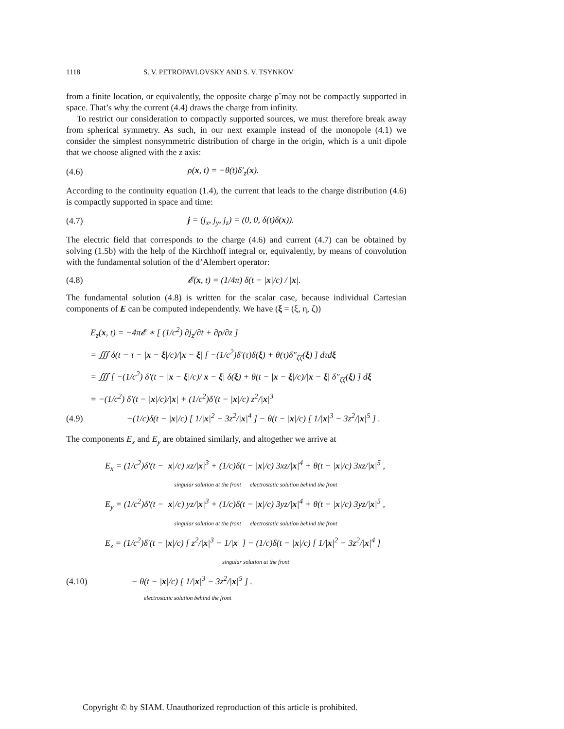1118 S. V. PETROPAVLOVSKY AND S. V. TSYNKOV
from a finite location, or equivalently, the opposite charge ρ̃ may not be compactly supported in space. That’s why the current (4.4) draws the charge from infinity.
To restrict our consideration to compactly supported sources, we must therefore break away from spherical symmetry. As such, in our next example instead of the monopole (4.1) we consider the simplest nonsymmetric distribution of charge in the origin, which is a unit dipole that we choose aligned with the z axis:
(4.6) ρ(x, t) = −θ(t)δ′<sub>z</sub>(x).
According to the continuity equation (1.4), the current that leads to the charge distribution (4.6) is compactly supported in space and time:
(4.7) j = (j<sub>x</sub>, j<sub>y</sub>, j<sub>z</sub>) = (0, 0, δ(t)δ(x)).
The electric field that corresponds to the charge (4.6) and current (4.7) can be obtained by solving (1.5b) with the help of the Kirchhoff integral or, equivalently, by means of convolution with the fundamental solution of the d’Alembert operator:
(4.8) 𝓔(x, t) = (1/4π) δ(t − |x|/c) / |x|.
The fundamental solution (4.8) is written for the scalar case, because individual Cartesian components of E can be computed independently. We have (ξ = (ξ, η, ζ))
E<sub>z</sub>(x, t) = −4π𝓔 ∗ [ (1/c<sup>2</sup>) ∂j<sub>z</sub>/∂t + ∂ρ/∂z ]
= ∭ δ(t − τ − |x − ξ|/c)/|x − ξ| [ −(1/c<sup>2</sup>)δ′(τ)δ(ξ) + θ(τ)δ″<sub>ζζ</sub>(ξ) ] dτdξ
= ∭ [ −(1/c<sup>2</sup>) δ′(t − |x − ξ|/c)/|x − ξ| δ(ξ) + θ(t − |x − ξ|/c)/|x − ξ| δ″<sub>ζζ</sub>(ξ) ] dξ
= −(1/c<sup>2</sup>) δ′(t − |x|/c)/|x| + (1/c<sup>2</sup>)δ′(t − |x|/c) z<sup>2</sup>/|x|<sup>3</sup>
(4.9) −(1/c)δ(t − |x|/c) [ 1/|x|<sup>2</sup> − 3z<sup>2</sup>/|x|<sup>4</sup> ] − θ(t − |x|/c) [ 1/|x|<sup>3</sup> − 3z<sup>2</sup>/|x|<sup>5</sup> ] .
The components E<sub>x</sub> and E<sub>y</sub> are obtained similarly, and altogether we arrive at
E<sub>x</sub> = (1/c<sup>2</sup>)δ′(t − |x|/c) xz/|x|<sup>3</sup> + (1/c)δ(t − |x|/c) 3xz/|x|<sup>4</sup> + θ(t − |x|/c) 3xz/|x|<sup>5</sup> ,
singular solution at the front electrostatic solution behind the front
E<sub>y</sub> = (1/c<sup>2</sup>)δ′(t − |x|/c) yz/|x|<sup>3</sup> + (1/c)δ(t − |x|/c) 3yz/|x|<sup>4</sup> + θ(t − |x|/c) 3yz/|x|<sup>5</sup> ,
singular solution at the front electrostatic solution behind the front
E<sub>z</sub> = (1/c<sup>2</sup>)δ′(t − |x|/c) [ z<sup>2</sup>/|x|<sup>3</sup> − 1/|x| ] − (1/c)δ(t − |x|/c) [ 1/|x|<sup>2</sup> − 3z<sup>2</sup>/|x|<sup>4</sup> ]
singular solution at the front
(4.10) − θ(t − |x|/c) [ 1/|x|<sup>3</sup> − 3z<sup>2</sup>/|x|<sup>5</sup> ] .
electrostatic solution behind the front
Copyright © by SIAM. Unauthorized reproduction of this article is prohibited.